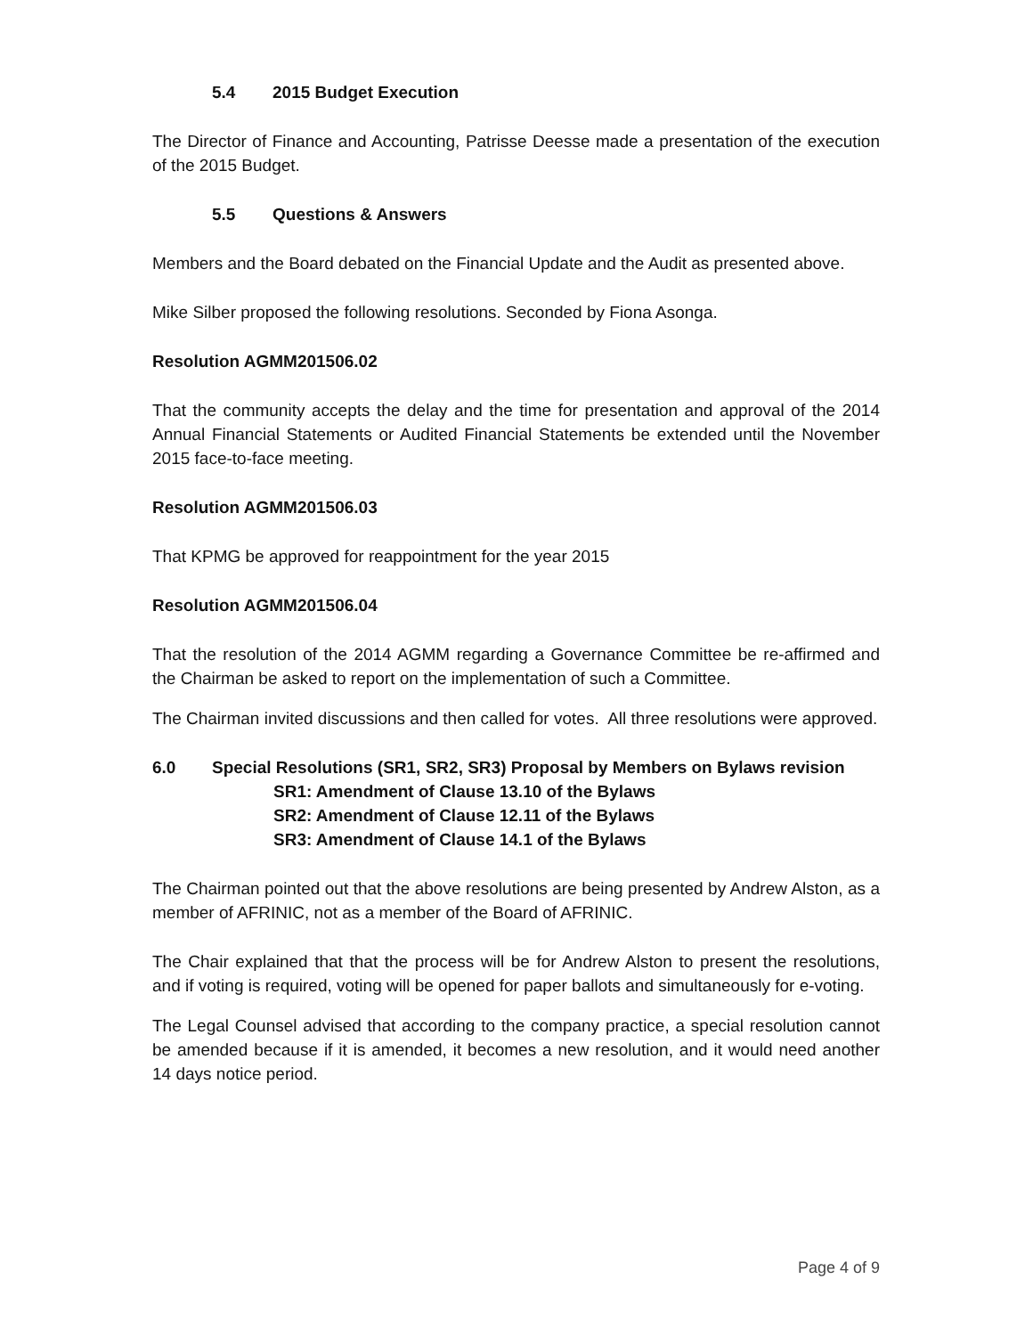5.4 2015 Budget Execution
The Director of Finance and Accounting, Patrisse Deesse made a presentation of the execution of the 2015 Budget.
5.5 Questions & Answers
Members and the Board debated on the Financial Update and the Audit as presented above.
Mike Silber proposed the following resolutions. Seconded by Fiona Asonga.
Resolution AGMM201506.02
That the community accepts the delay and the time for presentation and approval of the 2014 Annual Financial Statements or Audited Financial Statements be extended until the November 2015 face-to-face meeting.
Resolution AGMM201506.03
That KPMG be approved for reappointment for the year 2015
Resolution AGMM201506.04
That the resolution of the 2014 AGMM regarding a Governance Committee be re-affirmed and the Chairman be asked to report on the implementation of such a Committee.
The Chairman invited discussions and then called for votes. All three resolutions were approved.
6.0 Special Resolutions (SR1, SR2, SR3) Proposal by Members on Bylaws revision
SR1: Amendment of Clause 13.10 of the Bylaws
SR2: Amendment of Clause 12.11 of the Bylaws
SR3: Amendment of Clause 14.1 of the Bylaws
The Chairman pointed out that the above resolutions are being presented by Andrew Alston, as a member of AFRINIC, not as a member of the Board of AFRINIC.
The Chair explained that that the process will be for Andrew Alston to present the resolutions, and if voting is required, voting will be opened for paper ballots and simultaneously for e-voting.
The Legal Counsel advised that according to the company practice, a special resolution cannot be amended because if it is amended, it becomes a new resolution, and it would need another 14 days notice period.
Page 4 of 9